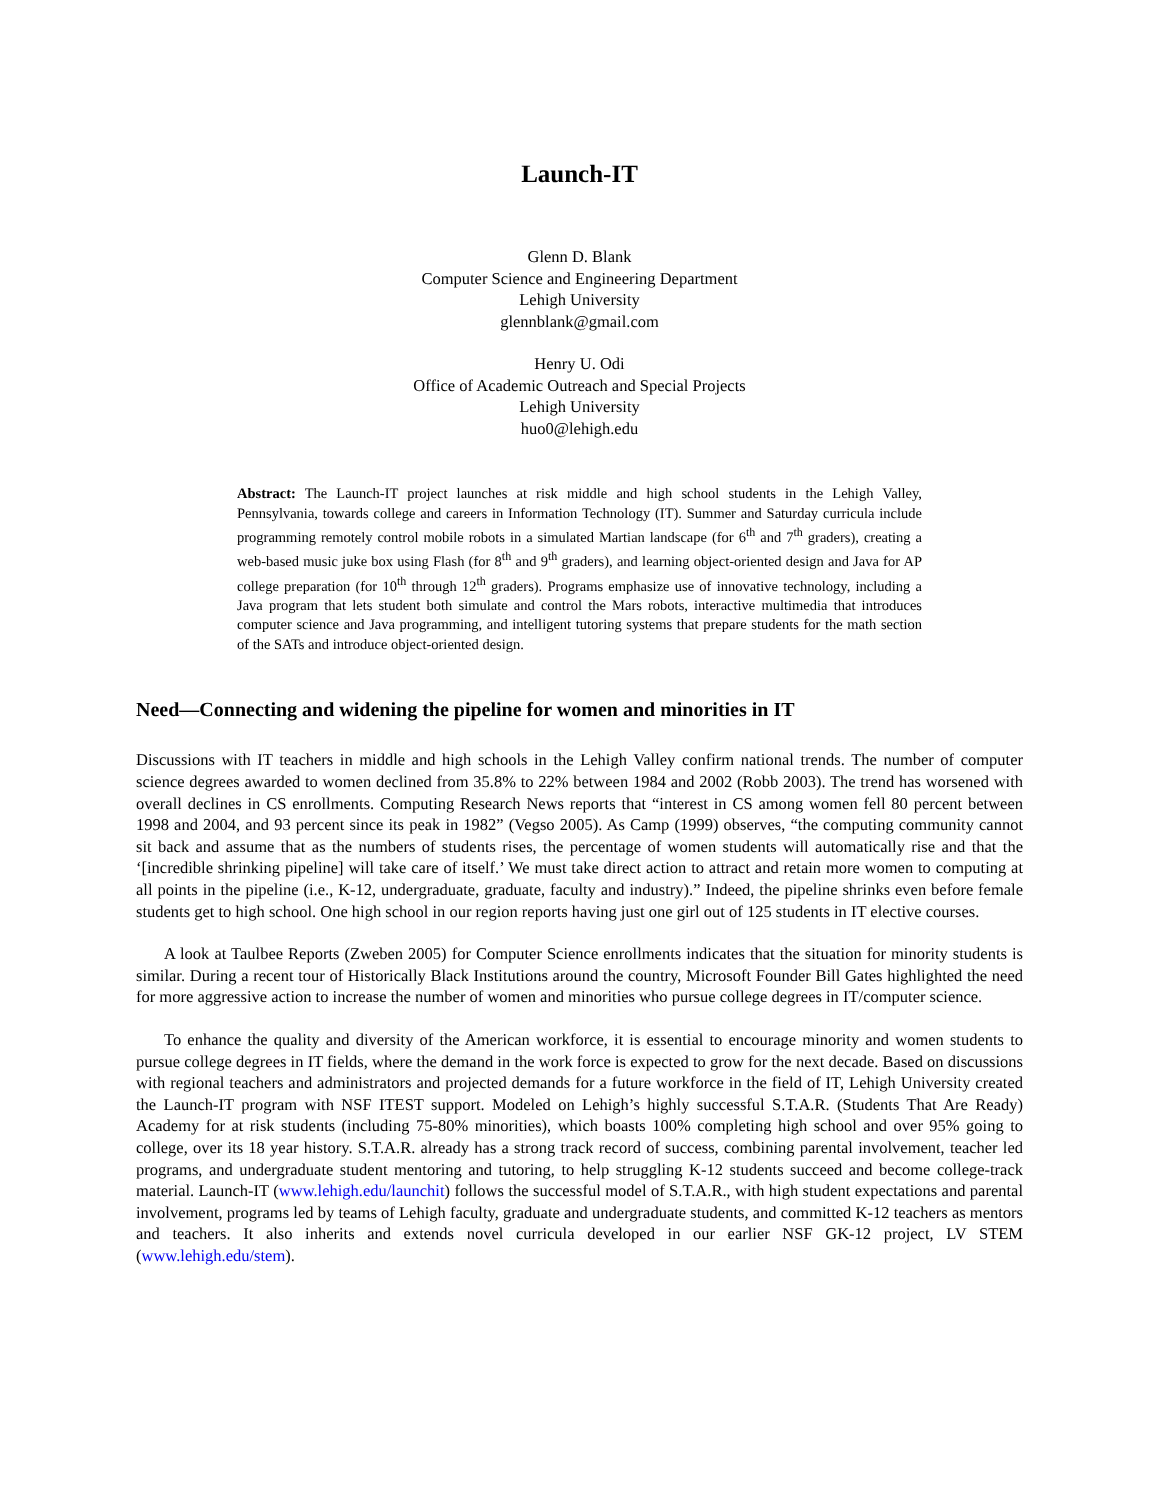Launch-IT
Glenn D. Blank
Computer Science and Engineering Department
Lehigh University
glennblank@gmail.com
Henry U. Odi
Office of Academic Outreach and Special Projects
Lehigh University
huo0@lehigh.edu
Abstract: The Launch-IT project launches at risk middle and high school students in the Lehigh Valley, Pennsylvania, towards college and careers in Information Technology (IT). Summer and Saturday curricula include programming remotely control mobile robots in a simulated Martian landscape (for 6<sup>th</sup> and 7<sup>th</sup> graders), creating a web-based music juke box using Flash (for 8<sup>th</sup> and 9<sup>th</sup> graders), and learning object-oriented design and Java for AP college preparation (for 10<sup>th</sup> through 12<sup>th</sup> graders). Programs emphasize use of innovative technology, including a Java program that lets student both simulate and control the Mars robots, interactive multimedia that introduces computer science and Java programming, and intelligent tutoring systems that prepare students for the math section of the SATs and introduce object-oriented design.
Need—Connecting and widening the pipeline for women and minorities in IT
Discussions with IT teachers in middle and high schools in the Lehigh Valley confirm national trends. The number of computer science degrees awarded to women declined from 35.8% to 22% between 1984 and 2002 (Robb 2003). The trend has worsened with overall declines in CS enrollments. Computing Research News reports that “interest in CS among women fell 80 percent between 1998 and 2004, and 93 percent since its peak in 1982” (Vegso 2005). As Camp (1999) observes, “the computing community cannot sit back and assume that as the numbers of students rises, the percentage of women students will automatically rise and that the ‘[incredible shrinking pipeline] will take care of itself.’ We must take direct action to attract and retain more women to computing at all points in the pipeline (i.e., K-12, undergraduate, graduate, faculty and industry).” Indeed, the pipeline shrinks even before female students get to high school. One high school in our region reports having just one girl out of 125 students in IT elective courses.
A look at Taulbee Reports (Zweben 2005) for Computer Science enrollments indicates that the situation for minority students is similar. During a recent tour of Historically Black Institutions around the country, Microsoft Founder Bill Gates highlighted the need for more aggressive action to increase the number of women and minorities who pursue college degrees in IT/computer science.
To enhance the quality and diversity of the American workforce, it is essential to encourage minority and women students to pursue college degrees in IT fields, where the demand in the work force is expected to grow for the next decade. Based on discussions with regional teachers and administrators and projected demands for a future workforce in the field of IT, Lehigh University created the Launch-IT program with NSF ITEST support. Modeled on Lehigh’s highly successful S.T.A.R. (Students That Are Ready) Academy for at risk students (including 75-80% minorities), which boasts 100% completing high school and over 95% going to college, over its 18 year history. S.T.A.R. already has a strong track record of success, combining parental involvement, teacher led programs, and undergraduate student mentoring and tutoring, to help struggling K-12 students succeed and become college-track material. Launch-IT (www.lehigh.edu/launchit) follows the successful model of S.T.A.R., with high student expectations and parental involvement, programs led by teams of Lehigh faculty, graduate and undergraduate students, and committed K-12 teachers as mentors and teachers. It also inherits and extends novel curricula developed in our earlier NSF GK-12 project, LV STEM (www.lehigh.edu/stem).